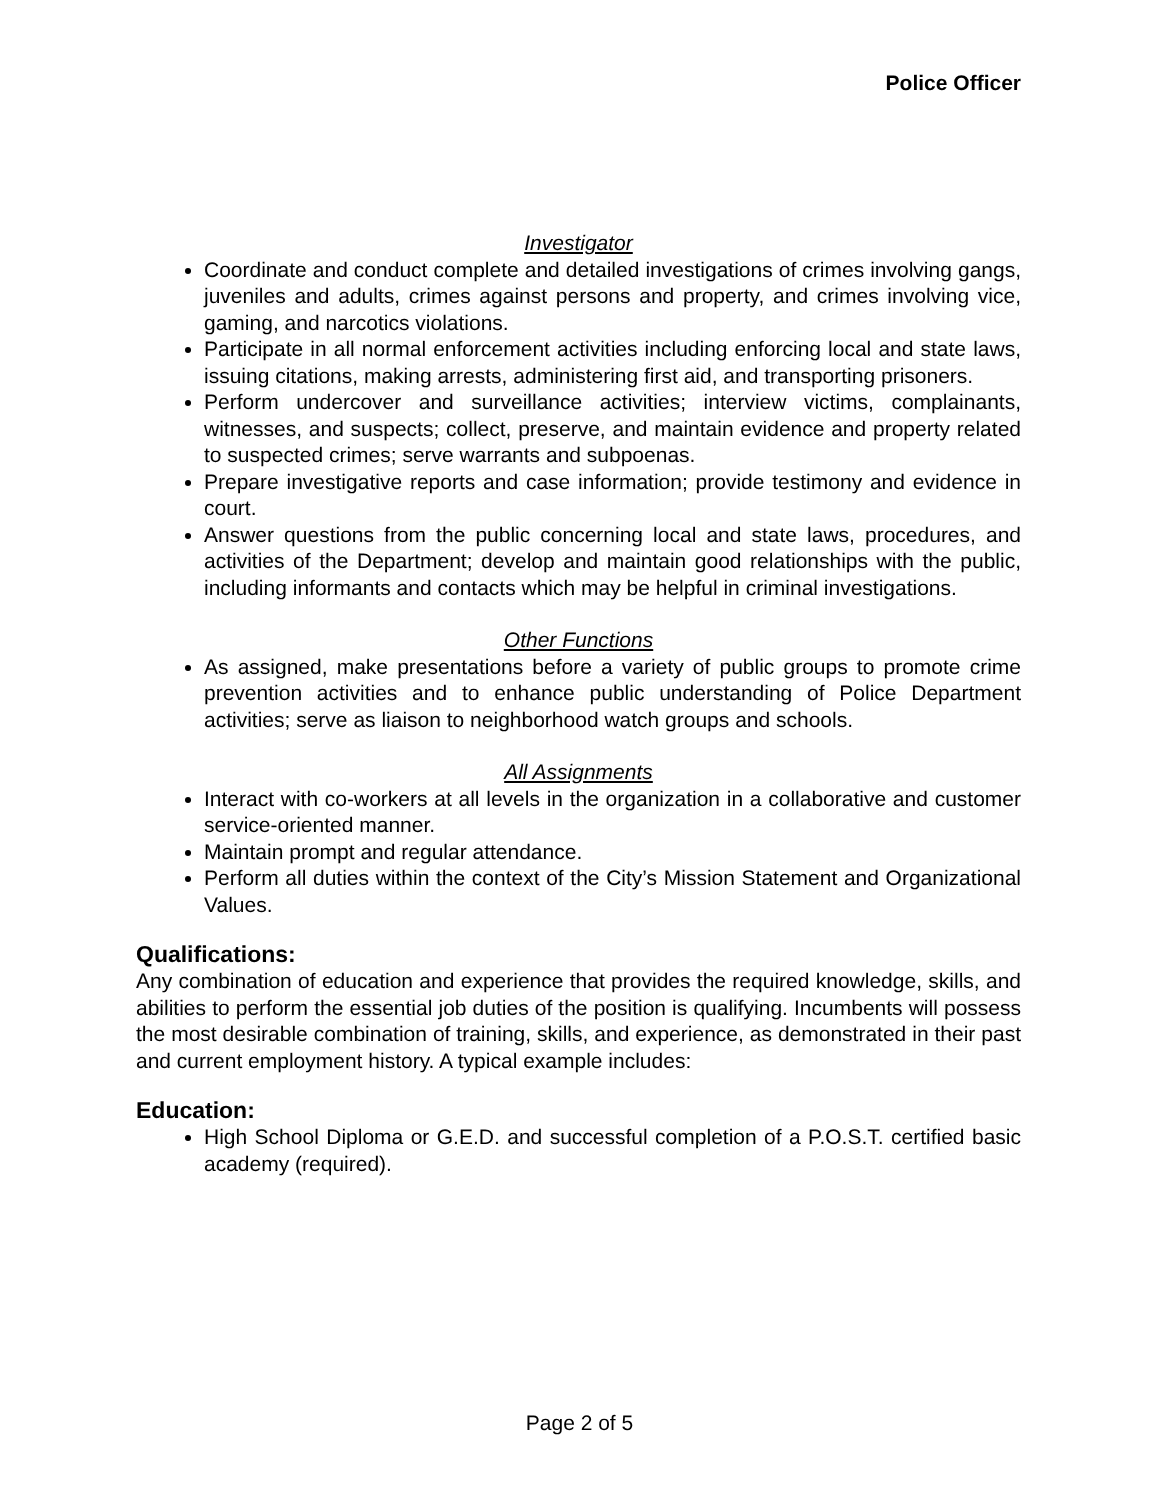Police Officer
Investigator
Coordinate and conduct complete and detailed investigations of crimes involving gangs, juveniles and adults, crimes against persons and property, and crimes involving vice, gaming, and narcotics violations.
Participate in all normal enforcement activities including enforcing local and state laws, issuing citations, making arrests, administering first aid, and transporting prisoners.
Perform undercover and surveillance activities; interview victims, complainants, witnesses, and suspects; collect, preserve, and maintain evidence and property related to suspected crimes; serve warrants and subpoenas.
Prepare investigative reports and case information; provide testimony and evidence in court.
Answer questions from the public concerning local and state laws, procedures, and activities of the Department; develop and maintain good relationships with the public, including informants and contacts which may be helpful in criminal investigations.
Other Functions
As assigned, make presentations before a variety of public groups to promote crime prevention activities and to enhance public understanding of Police Department activities; serve as liaison to neighborhood watch groups and schools.
All Assignments
Interact with co-workers at all levels in the organization in a collaborative and customer service-oriented manner.
Maintain prompt and regular attendance.
Perform all duties within the context of the City’s Mission Statement and Organizational Values.
Qualifications:
Any combination of education and experience that provides the required knowledge, skills, and abilities to perform the essential job duties of the position is qualifying. Incumbents will possess the most desirable combination of training, skills, and experience, as demonstrated in their past and current employment history. A typical example includes:
Education:
High School Diploma or G.E.D. and successful completion of a P.O.S.T. certified basic academy (required).
Page 2 of 5